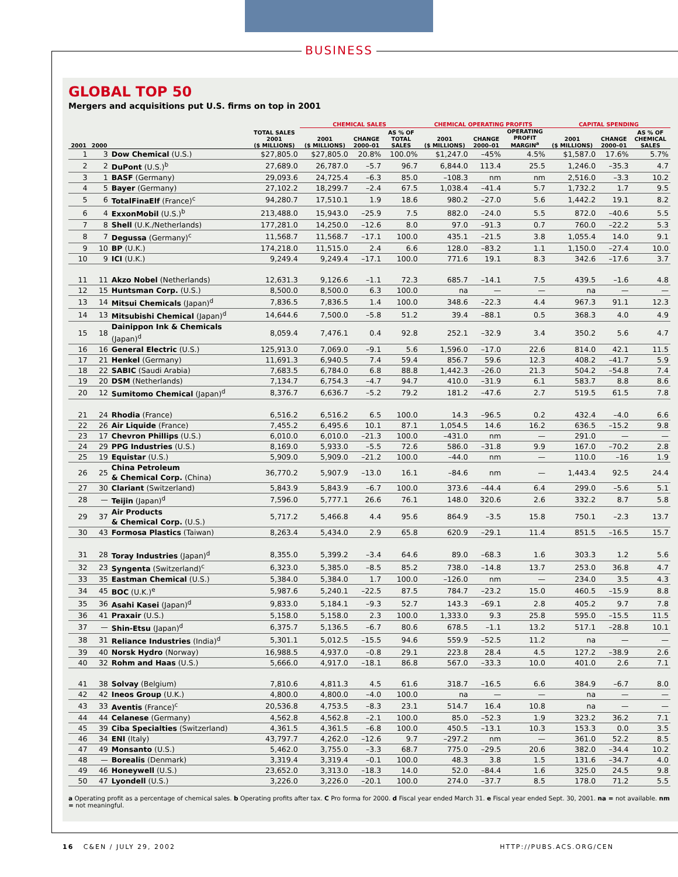BUSINESS
GLOBAL TOP 50
Mergers and acquisitions put U.S. firms on top in 2001
| | | | | CHEMICAL SALES | | | CHEMICAL OPERATING PROFITS | | | CAPITAL SPENDING | | |
| --- | --- | --- | --- | --- | --- | --- | --- | --- | --- | --- | --- | --- |
| 2001 | 2000 | | TOTAL SALES 2001 ($ MILLIONS) | 2001 ($ MILLIONS) | CHANGE 2000–01 | AS % OF TOTAL SALES | 2001 ($ MILLIONS) | CHANGE 2000–01 | OPERATING PROFIT MARGIN<sup>a</sup> | 2001 ($ MILLIONS) | CHANGE 2000–01 | AS % OF CHEMICAL SALES |
| 1 | 3 | Dow Chemical (U.S.) | $27,805.0 | $27,805.0 | 20.8% | 100.0% | $1,247.0 | –45% | 4.5% | $1,587.0 | 17.6% | 5.7% |
| 2 | 2 | DuPont (U.S.)<sup>b</sup> | 27,689.0 | 26,787.0 | –5.7 | 96.7 | 6,844.0 | 113.4 | 25.5 | 1,246.0 | –35.3 | 4.7 |
| 3 | 1 | BASF (Germany) | 29,093.6 | 24,725.4 | –6.3 | 85.0 | –108.3 | nm | nm | 2,516.0 | –3.3 | 10.2 |
| 4 | 5 | Bayer (Germany) | 27,102.2 | 18,299.7 | –2.4 | 67.5 | 1,038.4 | –41.4 | 5.7 | 1,732.2 | 1.7 | 9.5 |
| 5 | 6 | TotalFinaElf (France)<sup>c</sup> | 94,280.7 | 17,510.1 | 1.9 | 18.6 | 980.2 | –27.0 | 5.6 | 1,442.2 | 19.1 | 8.2 |
| 6 | 4 | ExxonMobil (U.S.)<sup>b</sup> | 213,488.0 | 15,943.0 | –25.9 | 7.5 | 882.0 | –24.0 | 5.5 | 872.0 | –40.6 | 5.5 |
| 7 | 8 | Shell (U.K./Netherlands) | 177,281.0 | 14,250.0 | –12.6 | 8.0 | 97.0 | –91.3 | 0.7 | 760.0 | –22.2 | 5.3 |
| 8 | 7 | Degussa (Germany)<sup>c</sup> | 11,568.7 | 11,568.7 | –17.1 | 100.0 | 435.1 | –21.5 | 3.8 | 1,055.4 | 14.0 | 9.1 |
| 9 | 10 | BP (U.K.) | 174,218.0 | 11,515.0 | 2.4 | 6.6 | 128.0 | –83.2 | 1.1 | 1,150.0 | –27.4 | 10.0 |
| 10 | 9 | ICI (U.K.) | 9,249.4 | 9,249.4 | –17.1 | 100.0 | 771.6 | 19.1 | 8.3 | 342.6 | –17.6 | 3.7 |
| 11 | 11 | Akzo Nobel (Netherlands) | 12,631.3 | 9,126.6 | –1.1 | 72.3 | 685.7 | –14.1 | 7.5 | 439.5 | –1.6 | 4.8 |
| 12 | 15 | Huntsman Corp. (U.S.) | 8,500.0 | 8,500.0 | 6.3 | 100.0 | na | — | — | na | — | — |
| 13 | 14 | Mitsui Chemicals (Japan)<sup>d</sup> | 7,836.5 | 7,836.5 | 1.4 | 100.0 | 348.6 | –22.3 | 4.4 | 967.3 | 91.1 | 12.3 |
| 14 | 13 | Mitsubishi Chemical (Japan)<sup>d</sup> | 14,644.6 | 7,500.0 | –5.8 | 51.2 | 39.4 | –88.1 | 0.5 | 368.3 | 4.0 | 4.9 |
| 15 | 18 | Dainippon Ink & Chemicals (Japan)<sup>d</sup> | 8,059.4 | 7,476.1 | 0.4 | 92.8 | 252.1 | –32.9 | 3.4 | 350.2 | 5.6 | 4.7 |
| 16 | 16 | General Electric (U.S.) | 125,913.0 | 7,069.0 | –9.1 | 5.6 | 1,596.0 | –17.0 | 22.6 | 814.0 | 42.1 | 11.5 |
| 17 | 21 | Henkel (Germany) | 11,691.3 | 6,940.5 | 7.4 | 59.4 | 856.7 | 59.6 | 12.3 | 408.2 | –41.7 | 5.9 |
| 18 | 22 | SABIC (Saudi Arabia) | 7,683.5 | 6,784.0 | 6.8 | 88.8 | 1,442.3 | –26.0 | 21.3 | 504.2 | –54.8 | 7.4 |
| 19 | 20 | DSM (Netherlands) | 7,134.7 | 6,754.3 | –4.7 | 94.7 | 410.0 | –31.9 | 6.1 | 583.7 | 8.8 | 8.6 |
| 20 | 12 | Sumitomo Chemical (Japan)<sup>d</sup> | 8,376.7 | 6,636.7 | –5.2 | 79.2 | 181.2 | –47.6 | 2.7 | 519.5 | 61.5 | 7.8 |
| 21 | 24 | Rhodia (France) | 6,516.2 | 6,516.2 | 6.5 | 100.0 | 14.3 | –96.5 | 0.2 | 432.4 | –4.0 | 6.6 |
| 22 | 26 | Air Liquide (France) | 7,455.2 | 6,495.6 | 10.1 | 87.1 | 1,054.5 | 14.6 | 16.2 | 636.5 | –15.2 | 9.8 |
| 23 | 17 | Chevron Phillips (U.S.) | 6,010.0 | 6,010.0 | –21.3 | 100.0 | –431.0 | nm | — | 291.0 | — | — |
| 24 | 29 | PPG Industries (U.S.) | 8,169.0 | 5,933.0 | –5.5 | 72.6 | 586.0 | –31.8 | 9.9 | 167.0 | –70.2 | 2.8 |
| 25 | 19 | Equistar (U.S.) | 5,909.0 | 5,909.0 | –21.2 | 100.0 | –44.0 | nm | — | 110.0 | –16 | 1.9 |
| 26 | 25 | China Petroleum & Chemical Corp. (China) | 36,770.2 | 5,907.9 | –13.0 | 16.1 | –84.6 | nm | — | 1,443.4 | 92.5 | 24.4 |
| 27 | 30 | Clariant (Switzerland) | 5,843.9 | 5,843.9 | –6.7 | 100.0 | 373.6 | –44.4 | 6.4 | 299.0 | –5.6 | 5.1 |
| 28 | — | Teijin (Japan)<sup>d</sup> | 7,596.0 | 5,777.1 | 26.6 | 76.1 | 148.0 | 320.6 | 2.6 | 332.2 | 8.7 | 5.8 |
| 29 | 37 | Air Products & Chemical Corp. (U.S.) | 5,717.2 | 5,466.8 | 4.4 | 95.6 | 864.9 | –3.5 | 15.8 | 750.1 | –2.3 | 13.7 |
| 30 | 43 | Formosa Plastics (Taiwan) | 8,263.4 | 5,434.0 | 2.9 | 65.8 | 620.9 | –29.1 | 11.4 | 851.5 | –16.5 | 15.7 |
| 31 | 28 | Toray Industries (Japan)<sup>d</sup> | 8,355.0 | 5,399.2 | –3.4 | 64.6 | 89.0 | –68.3 | 1.6 | 303.3 | 1.2 | 5.6 |
| 32 | 23 | Syngenta (Switzerland)<sup>c</sup> | 6,323.0 | 5,385.0 | –8.5 | 85.2 | 738.0 | –14.8 | 13.7 | 253.0 | 36.8 | 4.7 |
| 33 | 35 | Eastman Chemical (U.S.) | 5,384.0 | 5,384.0 | 1.7 | 100.0 | –126.0 | nm | — | 234.0 | 3.5 | 4.3 |
| 34 | 45 | BOC (U.K.)<sup>e</sup> | 5,987.6 | 5,240.1 | –22.5 | 87.5 | 784.7 | –23.2 | 15.0 | 460.5 | –15.9 | 8.8 |
| 35 | 36 | Asahi Kasei (Japan)<sup>d</sup> | 9,833.0 | 5,184.1 | –9.3 | 52.7 | 143.3 | –69.1 | 2.8 | 405.2 | 9.7 | 7.8 |
| 36 | 41 | Praxair (U.S.) | 5,158.0 | 5,158.0 | 2.3 | 100.0 | 1,333.0 | 9.3 | 25.8 | 595.0 | –15.5 | 11.5 |
| 37 | — | Shin-Etsu (Japan)<sup>d</sup> | 6,375.7 | 5,136.5 | –6.7 | 80.6 | 678.5 | –1.1 | 13.2 | 517.1 | –28.8 | 10.1 |
| 38 | 31 | Reliance Industries (India)<sup>d</sup> | 5,301.1 | 5,012.5 | –15.5 | 94.6 | 559.9 | –52.5 | 11.2 | na | — | — |
| 39 | 40 | Norsk Hydro (Norway) | 16,988.5 | 4,937.0 | –0.8 | 29.1 | 223.8 | 28.4 | 4.5 | 127.2 | –38.9 | 2.6 |
| 40 | 32 | Rohm and Haas (U.S.) | 5,666.0 | 4,917.0 | –18.1 | 86.8 | 567.0 | –33.3 | 10.0 | 401.0 | 2.6 | 7.1 |
| 41 | 38 | Solvay (Belgium) | 7,810.6 | 4,811.3 | 4.5 | 61.6 | 318.7 | –16.5 | 6.6 | 384.9 | –6.7 | 8.0 |
| 42 | 42 | Ineos Group (U.K.) | 4,800.0 | 4,800.0 | –4.0 | 100.0 | na | — | — | na | — | — |
| 43 | 33 | Aventis (France)<sup>c</sup> | 20,536.8 | 4,753.5 | –8.3 | 23.1 | 514.7 | 16.4 | 10.8 | na | — | — |
| 44 | 44 | Celanese (Germany) | 4,562.8 | 4,562.8 | –2.1 | 100.0 | 85.0 | –52.3 | 1.9 | 323.2 | 36.2 | 7.1 |
| 45 | 39 | Ciba Specialties (Switzerland) | 4,361.5 | 4,361.5 | –6.8 | 100.0 | 450.5 | –13.1 | 10.3 | 153.3 | 0.0 | 3.5 |
| 46 | 34 | ENI (Italy) | 43,797.7 | 4,262.0 | –12.6 | 9.7 | –297.2 | nm | — | 361.0 | 52.2 | 8.5 |
| 47 | 49 | Monsanto (U.S.) | 5,462.0 | 3,755.0 | –3.3 | 68.7 | 775.0 | –29.5 | 20.6 | 382.0 | –34.4 | 10.2 |
| 48 | — | Borealis (Denmark) | 3,319.4 | 3,319.4 | –0.1 | 100.0 | 48.3 | 3.8 | 1.5 | 131.6 | –34.7 | 4.0 |
| 49 | 46 | Honeywell (U.S.) | 23,652.0 | 3,313.0 | –18.3 | 14.0 | 52.0 | –84.4 | 1.6 | 325.0 | 24.5 | 9.8 |
| 50 | 47 | Lyondell (U.S.) | 3,226.0 | 3,226.0 | –20.1 | 100.0 | 274.0 | –37.7 | 8.5 | 178.0 | 71.2 | 5.5 |
a Operating profit as a percentage of chemical sales. b Operating profits after tax. C Pro forma for 2000. d Fiscal year ended March 31. e Fiscal year ended Sept. 30, 2001. na = not available. nm = not meaningful.
16 C&EN / JULY 29, 2002 HTTP://PUBS.ACS.ORG/CEN